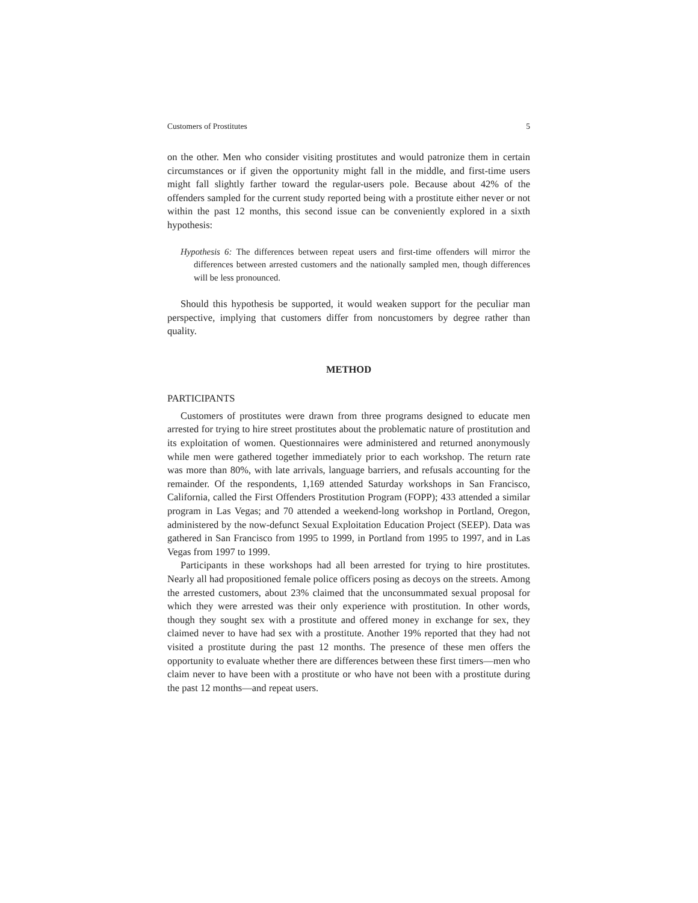Customers of Prostitutes 5
on the other. Men who consider visiting prostitutes and would patronize them in certain circumstances or if given the opportunity might fall in the middle, and first-time users might fall slightly farther toward the regular-users pole. Because about 42% of the offenders sampled for the current study reported being with a prostitute either never or not within the past 12 months, this second issue can be conveniently explored in a sixth hypothesis:
Hypothesis 6: The differences between repeat users and first-time offenders will mirror the differences between arrested customers and the nationally sampled men, though differences will be less pronounced.
Should this hypothesis be supported, it would weaken support for the peculiar man perspective, implying that customers differ from noncustomers by degree rather than quality.
METHOD
PARTICIPANTS
Customers of prostitutes were drawn from three programs designed to educate men arrested for trying to hire street prostitutes about the problematic nature of prostitution and its exploitation of women. Questionnaires were administered and returned anonymously while men were gathered together immediately prior to each workshop. The return rate was more than 80%, with late arrivals, language barriers, and refusals accounting for the remainder. Of the respondents, 1,169 attended Saturday workshops in San Francisco, California, called the First Offenders Prostitution Program (FOPP); 433 attended a similar program in Las Vegas; and 70 attended a weekend-long workshop in Portland, Oregon, administered by the now-defunct Sexual Exploitation Education Project (SEEP). Data was gathered in San Francisco from 1995 to 1999, in Portland from 1995 to 1997, and in Las Vegas from 1997 to 1999.
Participants in these workshops had all been arrested for trying to hire prostitutes. Nearly all had propositioned female police officers posing as decoys on the streets. Among the arrested customers, about 23% claimed that the unconsummated sexual proposal for which they were arrested was their only experience with prostitution. In other words, though they sought sex with a prostitute and offered money in exchange for sex, they claimed never to have had sex with a prostitute. Another 19% reported that they had not visited a prostitute during the past 12 months. The presence of these men offers the opportunity to evaluate whether there are differences between these first timers—men who claim never to have been with a prostitute or who have not been with a prostitute during the past 12 months—and repeat users.